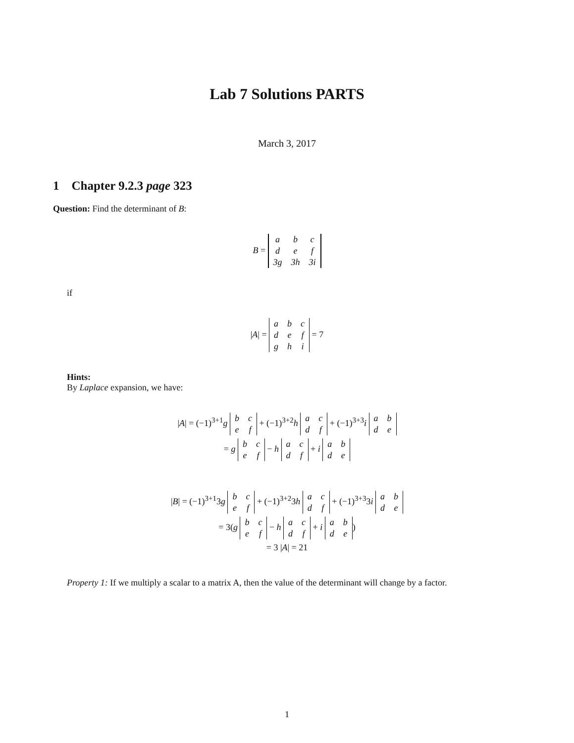Lab 7 Solutions PARTS
March 3, 2017
1 Chapter 9.2.3 page 323
Question: Find the determinant of B:
B =
| a | b | c |
| d | e | f |
| 3g | 3h | 3i |
if
|A| =
| a | b | c |
| d | e | f |
| g | h | i |
= 7
Hints:
By Laplace expansion, we have:
|A| = (−1)<sup>3+1</sup>g
| b | c |
| e | f |
+ (−1)<sup>3+2</sup>h
| a | c |
| d | f |
+ (−1)<sup>3+3</sup>i
| a | b |
| d | e |
= g
| b | c |
| e | f |
− h
| a | c |
| d | f |
+ i
| a | b |
| d | e |
|B| = (−1)<sup>3+1</sup>3g
| b | c |
| e | f |
+ (−1)<sup>3+2</sup>3h
| a | c |
| d | f |
+ (−1)<sup>3+3</sup>3i
| a | b |
| d | e |
= 3(g
| b | c |
| e | f |
− h
| a | c |
| d | f |
+ i
| a | b |
| d | e |
)
= 3 |A| = 21
Property 1: If we multiply a scalar to a matrix A, then the value of the determinant will change by a factor.
1